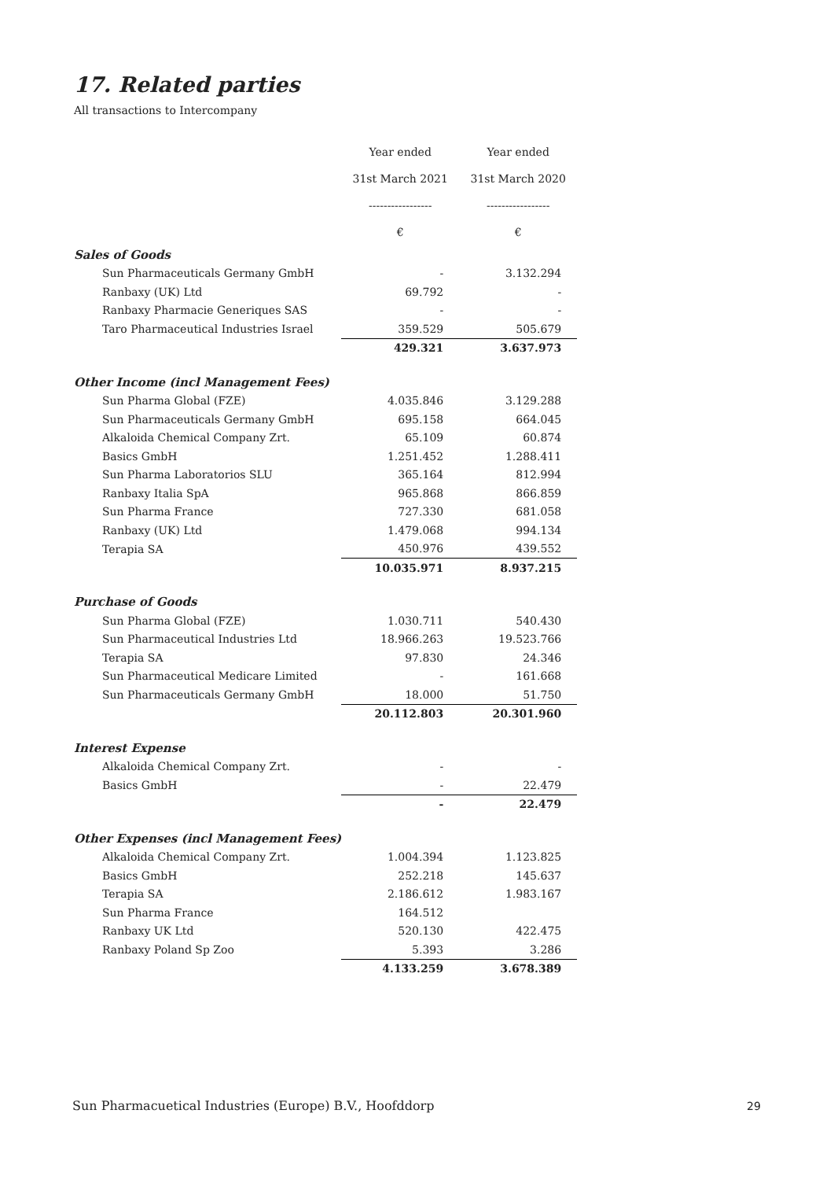17. Related parties
All transactions to Intercompany
| | Year ended | Year ended |
| | 31st March 2021 | 31st March 2020 |
| | ----------------- | ----------------- |
| | € | € |
| Sales of Goods | | |
| Sun Pharmaceuticals Germany GmbH | - | 3.132.294 |
| Ranbaxy (UK) Ltd | 69.792 | - |
| Ranbaxy Pharmacie Generiques SAS | - | - |
| Taro Pharmaceutical Industries Israel | 359.529 | 505.679 |
| | 429.321 | 3.637.973 |
| Other Income (incl Management Fees) | | |
| Sun Pharma Global (FZE) | 4.035.846 | 3.129.288 |
| Sun Pharmaceuticals Germany GmbH | 695.158 | 664.045 |
| Alkaloida Chemical Company Zrt. | 65.109 | 60.874 |
| Basics GmbH | 1.251.452 | 1.288.411 |
| Sun Pharma Laboratorios SLU | 365.164 | 812.994 |
| Ranbaxy Italia SpA | 965.868 | 866.859 |
| Sun Pharma France | 727.330 | 681.058 |
| Ranbaxy (UK) Ltd | 1.479.068 | 994.134 |
| Terapia SA | 450.976 | 439.552 |
| | 10.035.971 | 8.937.215 |
| Purchase of Goods | | |
| Sun Pharma Global (FZE) | 1.030.711 | 540.430 |
| Sun Pharmaceutical Industries Ltd | 18.966.263 | 19.523.766 |
| Terapia SA | 97.830 | 24.346 |
| Sun Pharmaceutical Medicare Limited | - | 161.668 |
| Sun Pharmaceuticals Germany GmbH | 18.000 | 51.750 |
| | 20.112.803 | 20.301.960 |
| Interest Expense | | |
| Alkaloida Chemical Company Zrt. | - | - |
| Basics GmbH | - | 22.479 |
| | - | 22.479 |
| Other Expenses (incl Management Fees) | | |
| Alkaloida Chemical Company Zrt. | 1.004.394 | 1.123.825 |
| Basics GmbH | 252.218 | 145.637 |
| Terapia SA | 2.186.612 | 1.983.167 |
| Sun Pharma France | 164.512 | |
| Ranbaxy UK Ltd | 520.130 | 422.475 |
| Ranbaxy Poland Sp Zoo | 5.393 | 3.286 |
| | 4.133.259 | 3.678.389 |
Sun Pharmacuetical Industries (Europe) B.V., Hoofddorp
29